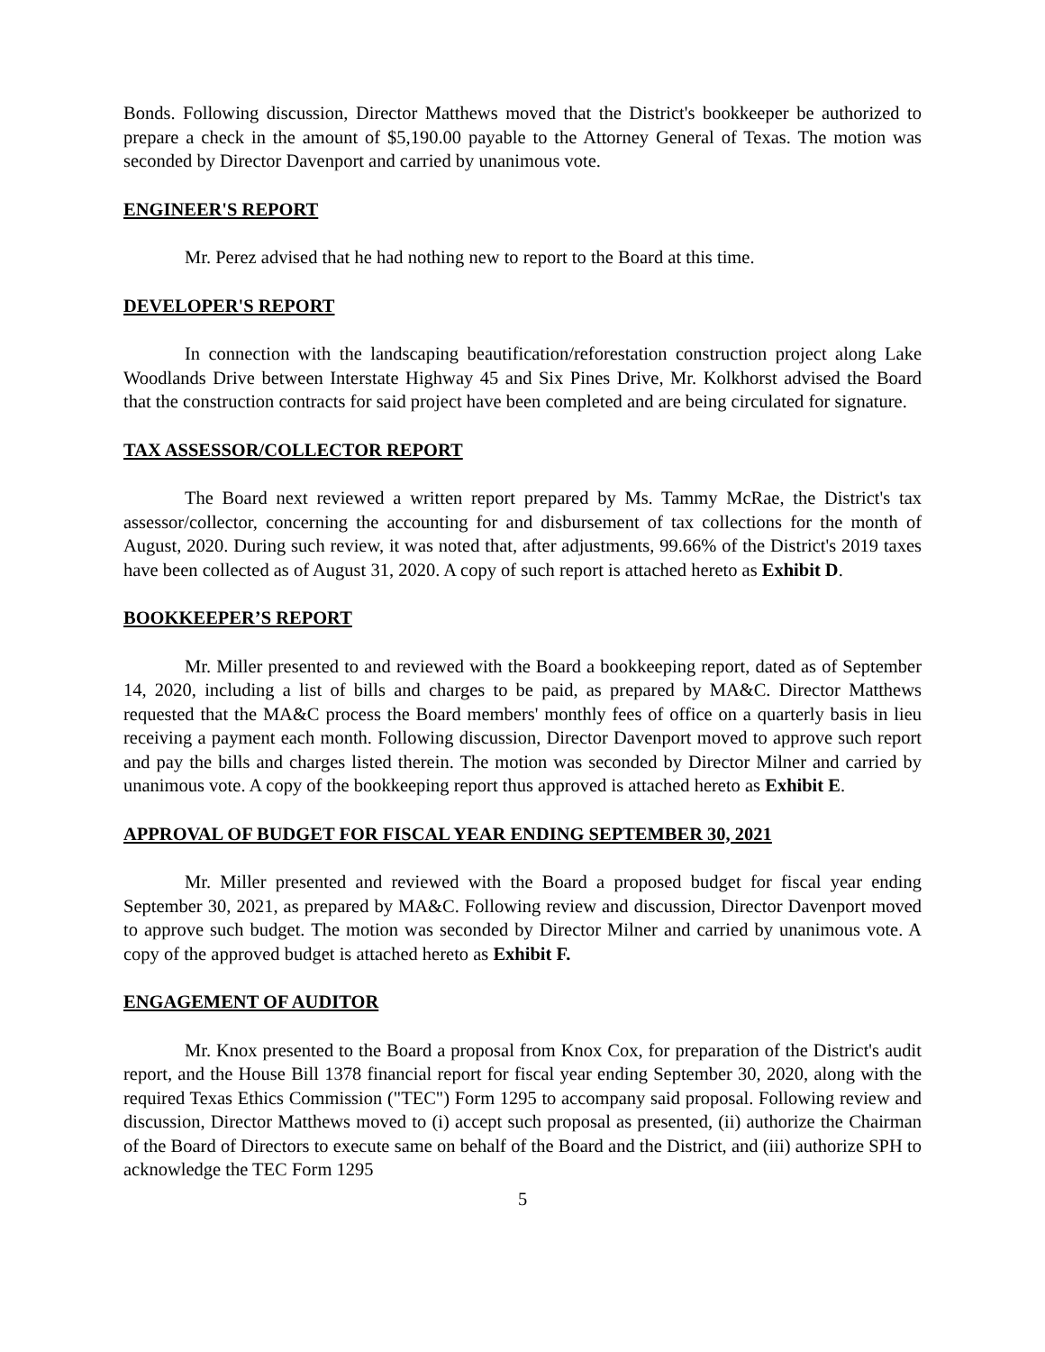Bonds. Following discussion, Director Matthews moved that the District's bookkeeper be authorized to prepare a check in the amount of $5,190.00 payable to the Attorney General of Texas. The motion was seconded by Director Davenport and carried by unanimous vote.
ENGINEER'S REPORT
Mr. Perez advised that he had nothing new to report to the Board at this time.
DEVELOPER'S REPORT
In connection with the landscaping beautification/reforestation construction project along Lake Woodlands Drive between Interstate Highway 45 and Six Pines Drive, Mr. Kolkhorst advised the Board that the construction contracts for said project have been completed and are being circulated for signature.
TAX ASSESSOR/COLLECTOR REPORT
The Board next reviewed a written report prepared by Ms. Tammy McRae, the District's tax assessor/collector, concerning the accounting for and disbursement of tax collections for the month of August, 2020. During such review, it was noted that, after adjustments, 99.66% of the District's 2019 taxes have been collected as of August 31, 2020. A copy of such report is attached hereto as Exhibit D.
BOOKKEEPER’S REPORT
Mr. Miller presented to and reviewed with the Board a bookkeeping report, dated as of September 14, 2020, including a list of bills and charges to be paid, as prepared by MA&C. Director Matthews requested that the MA&C process the Board members' monthly fees of office on a quarterly basis in lieu receiving a payment each month. Following discussion, Director Davenport moved to approve such report and pay the bills and charges listed therein. The motion was seconded by Director Milner and carried by unanimous vote. A copy of the bookkeeping report thus approved is attached hereto as Exhibit E.
APPROVAL OF BUDGET FOR FISCAL YEAR ENDING SEPTEMBER 30, 2021
Mr. Miller presented and reviewed with the Board a proposed budget for fiscal year ending September 30, 2021, as prepared by MA&C. Following review and discussion, Director Davenport moved to approve such budget. The motion was seconded by Director Milner and carried by unanimous vote. A copy of the approved budget is attached hereto as Exhibit F.
ENGAGEMENT OF AUDITOR
Mr. Knox presented to the Board a proposal from Knox Cox, for preparation of the District's audit report, and the House Bill 1378 financial report for fiscal year ending September 30, 2020, along with the required Texas Ethics Commission ("TEC") Form 1295 to accompany said proposal. Following review and discussion, Director Matthews moved to (i) accept such proposal as presented, (ii) authorize the Chairman of the Board of Directors to execute same on behalf of the Board and the District, and (iii) authorize SPH to acknowledge the TEC Form 1295
5